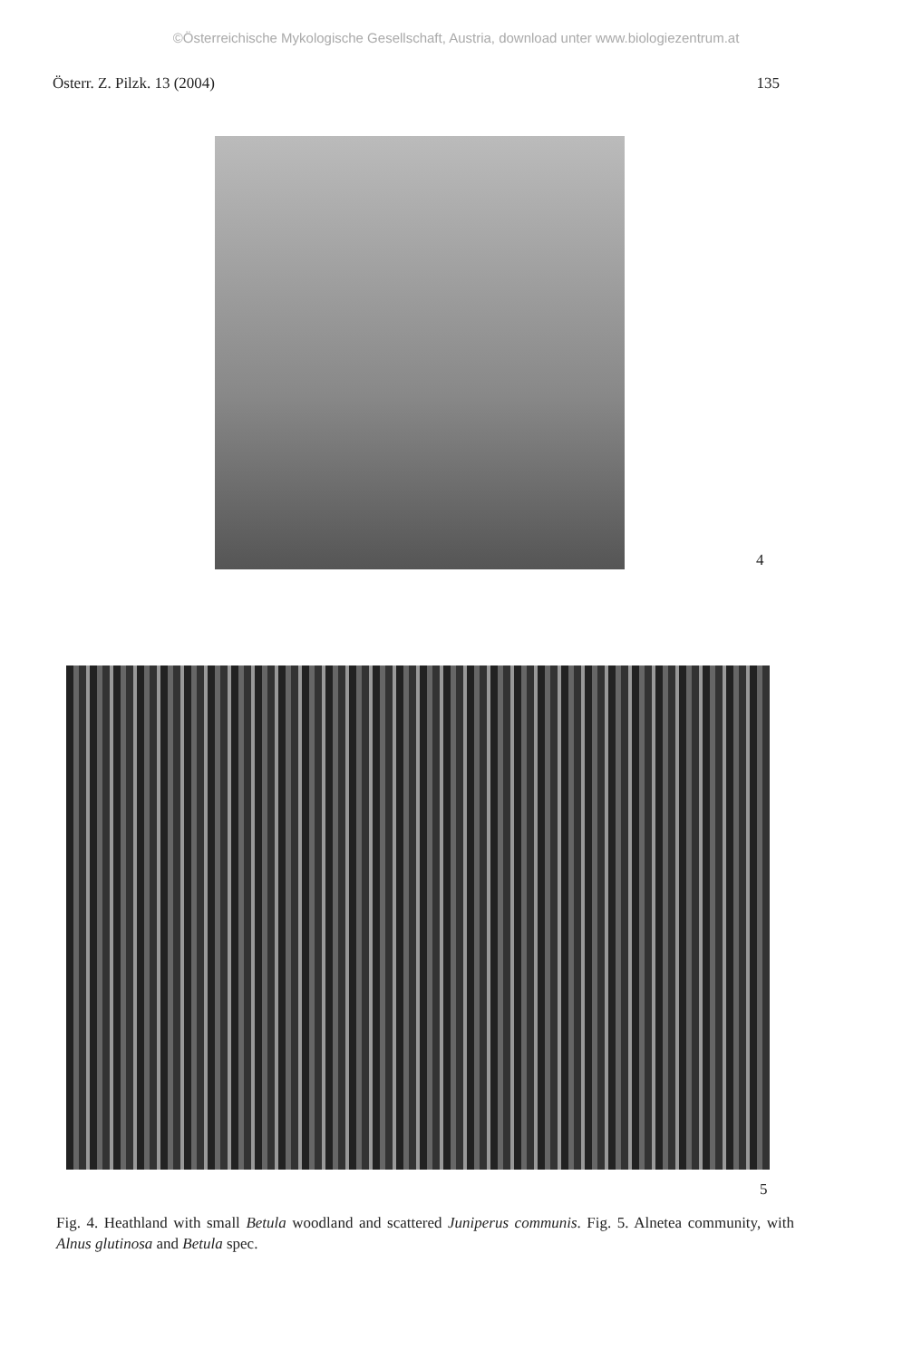©Österreichische Mykologische Gesellschaft, Austria, download unter www.biologiezentrum.at
Österr. Z. Pilzk. 13 (2004) 135
4
5
Fig. 4. Heathland with small Betula woodland and scattered Juniperus communis. Fig. 5. Alnetea community, with Alnus glutinosa and Betula spec.